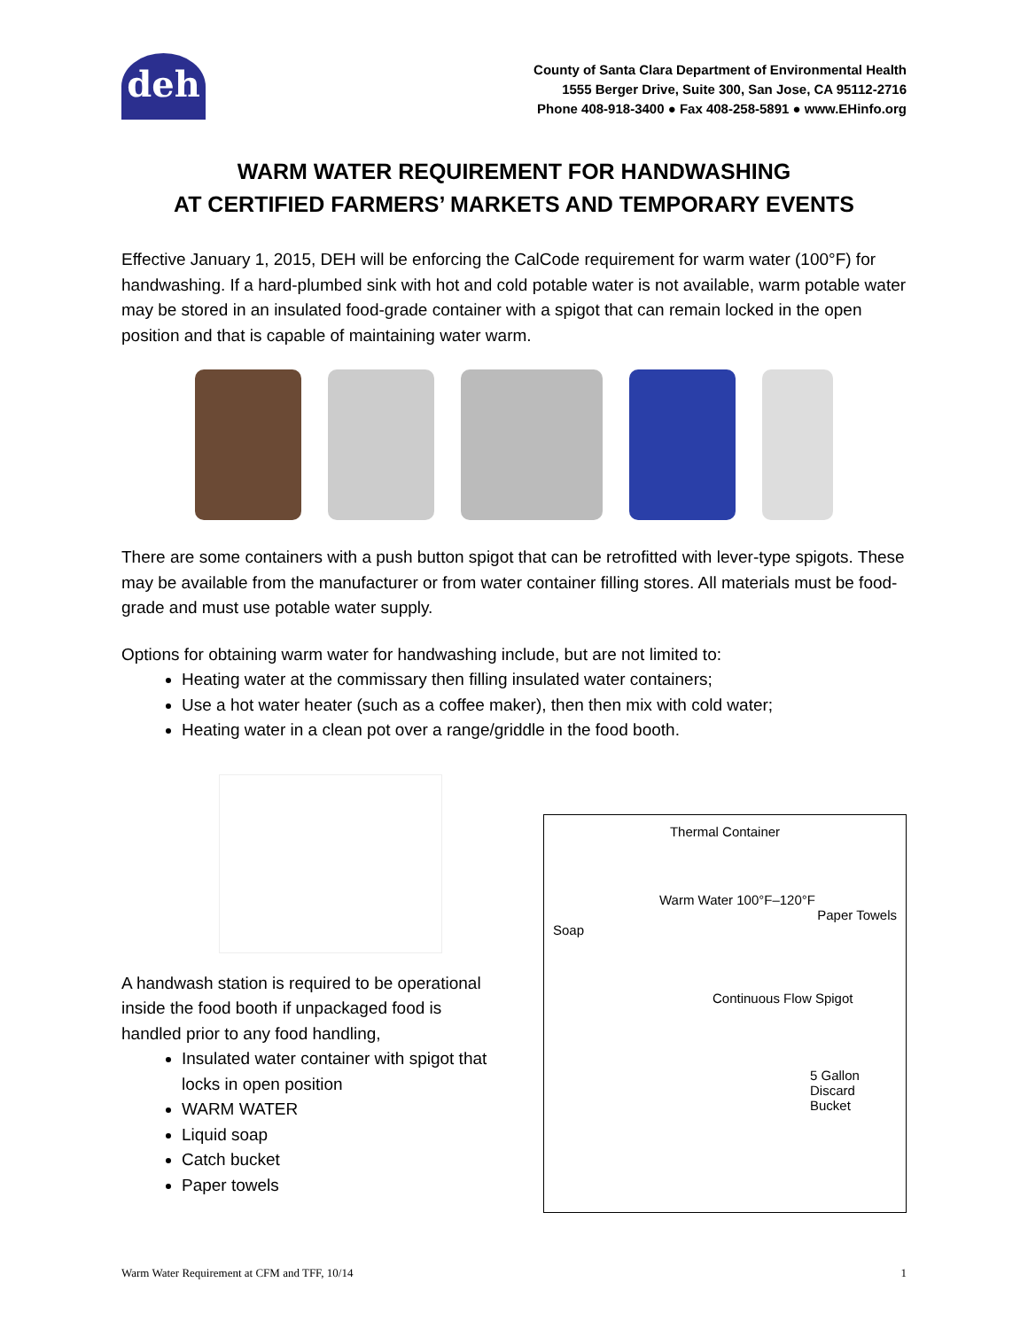deh
County of Santa Clara Department of Environmental Health
1555 Berger Drive, Suite 300, San Jose, CA 95112-2716
Phone 408-918-3400 ● Fax 408-258-5891 ● www.EHinfo.org
WARM WATER REQUIREMENT FOR HANDWASHING
AT CERTIFIED FARMERS’ MARKETS AND TEMPORARY EVENTS
Effective January 1, 2015, DEH will be enforcing the CalCode requirement for warm water (100°F) for handwashing. If a hard-plumbed sink with hot and cold potable water is not available, warm potable water may be stored in an insulated food-grade container with a spigot that can remain locked in the open position and that is capable of maintaining water warm.
There are some containers with a push button spigot that can be retrofitted with lever-type spigots. These may be available from the manufacturer or from water container filling stores. All materials must be food-grade and must use potable water supply.
Options for obtaining warm water for handwashing include, but are not limited to:
Heating water at the commissary then filling insulated water containers;
Use a hot water heater (such as a coffee maker), then then mix with cold water;
Heating water in a clean pot over a range/griddle in the food booth.
A handwash station is required to be operational inside the food booth if unpackaged food is handled prior to any food handling,
Insulated water container with spigot that locks in open position
WARM WATER
Liquid soap
Catch bucket
Paper towels
Thermal Container
Warm Water 100°F–120°F
Paper Towels
Soap
Continuous Flow Spigot
5 Gallon Discard Bucket
Warm Water Requirement at CFM and TFF, 10/14 1